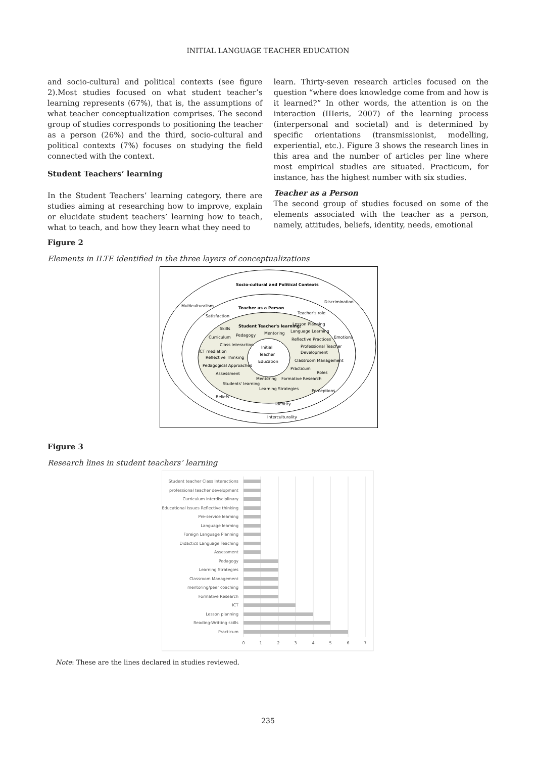INITIAL LANGUAGE TEACHER EDUCATION
and socio-cultural and political contexts (see figure 2).Most studies focused on what student teacher’s learning represents (67%), that is, the assumptions of what teacher conceptualization comprises. The second group of studies corresponds to positioning the teacher as a person (26%) and the third, socio-cultural and political contexts (7%) focuses on studying the field connected with the context.
Student Teachers’ learning
In the Student Teachers’ learning category, there are studies aiming at researching how to improve, explain or elucidate student teachers’ learning how to teach, what to teach, and how they learn what they need to
learn. Thirty-seven research articles focused on the question “where does knowledge come from and how is it learned?” In other words, the attention is on the interaction (IIIeris, 2007) of the learning process (interpersonal and societal) and is determined by specific orientations (transmissionist, modelling, experiential, etc.). Figure 3 shows the research lines in this area and the number of articles per line where most empirical studies are situated. Practicum, for instance, has the highest number with six studies.
Teacher as a Person
The second group of studies focused on some of the elements associated with the teacher as a person, namely, attitudes, beliefs, identity, needs, emotional
Figure 2
Elements in ILTE identified in the three layers of conceptualizations
Socio-cultural and Political Contexts
Multiculturalism
Discrimination
Teacher as a Person
Teacher's role
Satisfaction
Student Teacher's learning:
Lesson Planning
Skills
Language Learning
Emotions
Pedagogy
Mentoring
Curriculum
Reflective Practices
Class Interaction
Professional Teacher
Initial
Teacher
Education
ICT mediation
Reflective Thinking
Development
Classroom Management
Pedagogical Approaches
Practicum
Assessment
Roles
Mentoring
Formative Research
Students' learning
Learning Strategies
Perceptions
Beliefs
Identity
Interculturality
Figure 3
Research lines in student teachers’ learning
Student teacher Class Interactions
professional teacher development
Curriculum interdisciplinary
Educational Issues Reflective thinking
Pre-service learning
Language learning
Foreign Language Planning
Didactics Language Teaching
Assessment
Pedagogy
Learning Strategies
Classroom Management
mentoring/peer coaching
Formative Research
ICT
Lesson planning
Reading-Writting skills
Practicum
0
1
2
3
4
5
6
7
Note: These are the lines declared in studies reviewed.
235